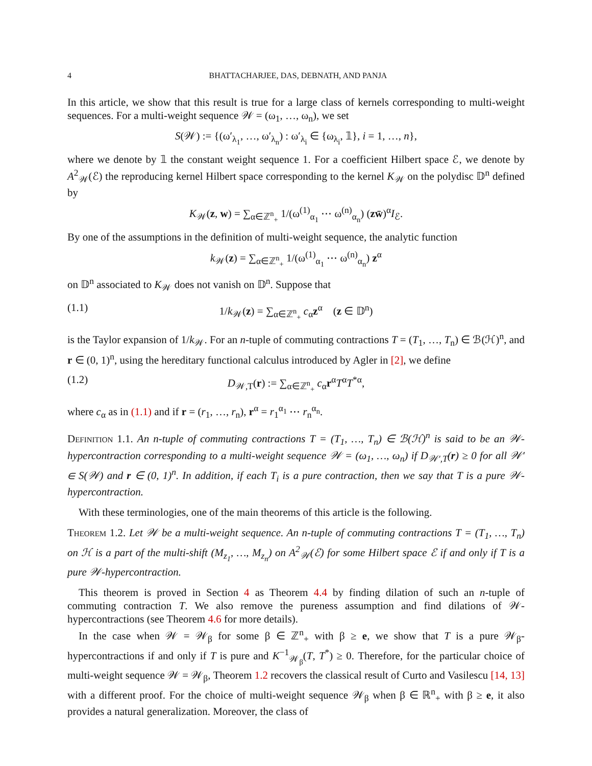4 BHATTACHARJEE, DAS, DEBNATH, AND PANJA
In this article, we show that this result is true for a large class of kernels corresponding to multi-weight sequences. For a multi-weight sequence 𝒲 = (ω<sub>1</sub>, …, ω<sub>n</sub>), we set
S(𝒲) := {(ω′<sub>λ<sub>1</sub></sub>, …, ω′<sub>λ<sub>n</sub></sub>) : ω′<sub>λ<sub>i</sub></sub> ∈ {ω<sub>λ<sub>i</sub></sub>, 𝟙}, i = 1, …, n},
where we denote by 𝟙 the constant weight sequence 1. For a coefficient Hilbert space ℰ, we denote by A<sup>2</sup><sub>𝒲</sub>(ℰ) the reproducing kernel Hilbert space corresponding to the kernel K<sub>𝒲</sub> on the polydisc 𝔻<sup>n</sup> defined by
K<sub>𝒲</sub>(z, w) = ∑<sub>α∈ℤ<sup>n</sup><sub>+</sub></sub> 1/(ω<sup>(1)</sup><sub>α<sub>1</sub></sub> ⋯ ω<sup>(n)</sup><sub>α<sub>n</sub></sub>) (zw̄)<sup>α</sup>I<sub>ℰ</sub>.
By one of the assumptions in the definition of multi-weight sequence, the analytic function
k<sub>𝒲</sub>(z) = ∑<sub>α∈ℤ<sup>n</sup><sub>+</sub></sub> 1/(ω<sup>(1)</sup><sub>α<sub>1</sub></sub> ⋯ ω<sup>(n)</sup><sub>α<sub>n</sub></sub>) z<sup>α</sup>
on 𝔻<sup>n</sup> associated to K<sub>𝒲</sub> does not vanish on 𝔻<sup>n</sup>. Suppose that
(1.1) 1/k<sub>𝒲</sub>(z) = ∑<sub>α∈ℤ<sup>n</sup><sub>+</sub></sub> c<sub>α</sub>z<sup>α</sup> (z ∈ 𝔻<sup>n</sup>)
is the Taylor expansion of 1/k<sub>𝒲</sub>. For an n-tuple of commuting contractions T = (T<sub>1</sub>, …, T<sub>n</sub>) ∈ ℬ(ℋ)<sup>n</sup>, and r ∈ (0, 1)<sup>n</sup>, using the hereditary functional calculus introduced by Agler in [2], we define
(1.2) D<sub>𝒲,T</sub>(r) := ∑<sub>α∈ℤ<sup>n</sup><sub>+</sub></sub> c<sub>α</sub>r<sup>α</sup>T<sup>α</sup>T<sup>*α</sup>,
where c<sub>α</sub> as in (1.1) and if r = (r<sub>1</sub>, …, r<sub>n</sub>), r<sup>α</sup> = r<sub>1</sub><sup>α<sub>1</sub></sup> ⋯ r<sub>n</sub><sup>α<sub>n</sub></sup>.
Definition 1.1. An n-tuple of commuting contractions T = (T<sub>1</sub>, …, T<sub>n</sub>) ∈ ℬ(ℋ)<sup>n</sup> is said to be an 𝒲-hypercontraction corresponding to a multi-weight sequence 𝒲 = (ω<sub>1</sub>, …, ω<sub>n</sub>) if D<sub>𝒲′,T</sub>(r) ≥ 0 for all 𝒲′ ∈ S(𝒲) and r ∈ (0, 1)<sup>n</sup>. In addition, if each T<sub>i</sub> is a pure contraction, then we say that T is a pure 𝒲-hypercontraction.
With these terminologies, one of the main theorems of this article is the following.
Theorem 1.2. Let 𝒲 be a multi-weight sequence. An n-tuple of commuting contractions T = (T<sub>1</sub>, …, T<sub>n</sub>) on ℋ is a part of the multi-shift (M<sub>z<sub>1</sub></sub>, …, M<sub>z<sub>n</sub></sub>) on A<sup>2</sup><sub>𝒲</sub>(ℰ) for some Hilbert space ℰ if and only if T is a pure 𝒲-hypercontraction.
This theorem is proved in Section 4 as Theorem 4.4 by finding dilation of such an n-tuple of commuting contraction T. We also remove the pureness assumption and find dilations of 𝒲-hypercontractions (see Theorem 4.6 for more details).
In the case when 𝒲 = 𝒲<sub>β</sub> for some β ∈ ℤ<sup>n</sup><sub>+</sub> with β ≥ e, we show that T is a pure 𝒲<sub>β</sub>-hypercontractions if and only if T is pure and K<sup>−1</sup><sub>𝒲<sub>β</sub></sub>(T, T<sup>*</sup>) ≥ 0. Therefore, for the particular choice of multi-weight sequence 𝒲 = 𝒲<sub>β</sub>, Theorem 1.2 recovers the classical result of Curto and Vasilescu [14, 13] with a different proof. For the choice of multi-weight sequence 𝒲<sub>β</sub> when β ∈ ℝ<sup>n</sup><sub>+</sub> with β ≥ e, it also provides a natural generalization. Moreover, the class of